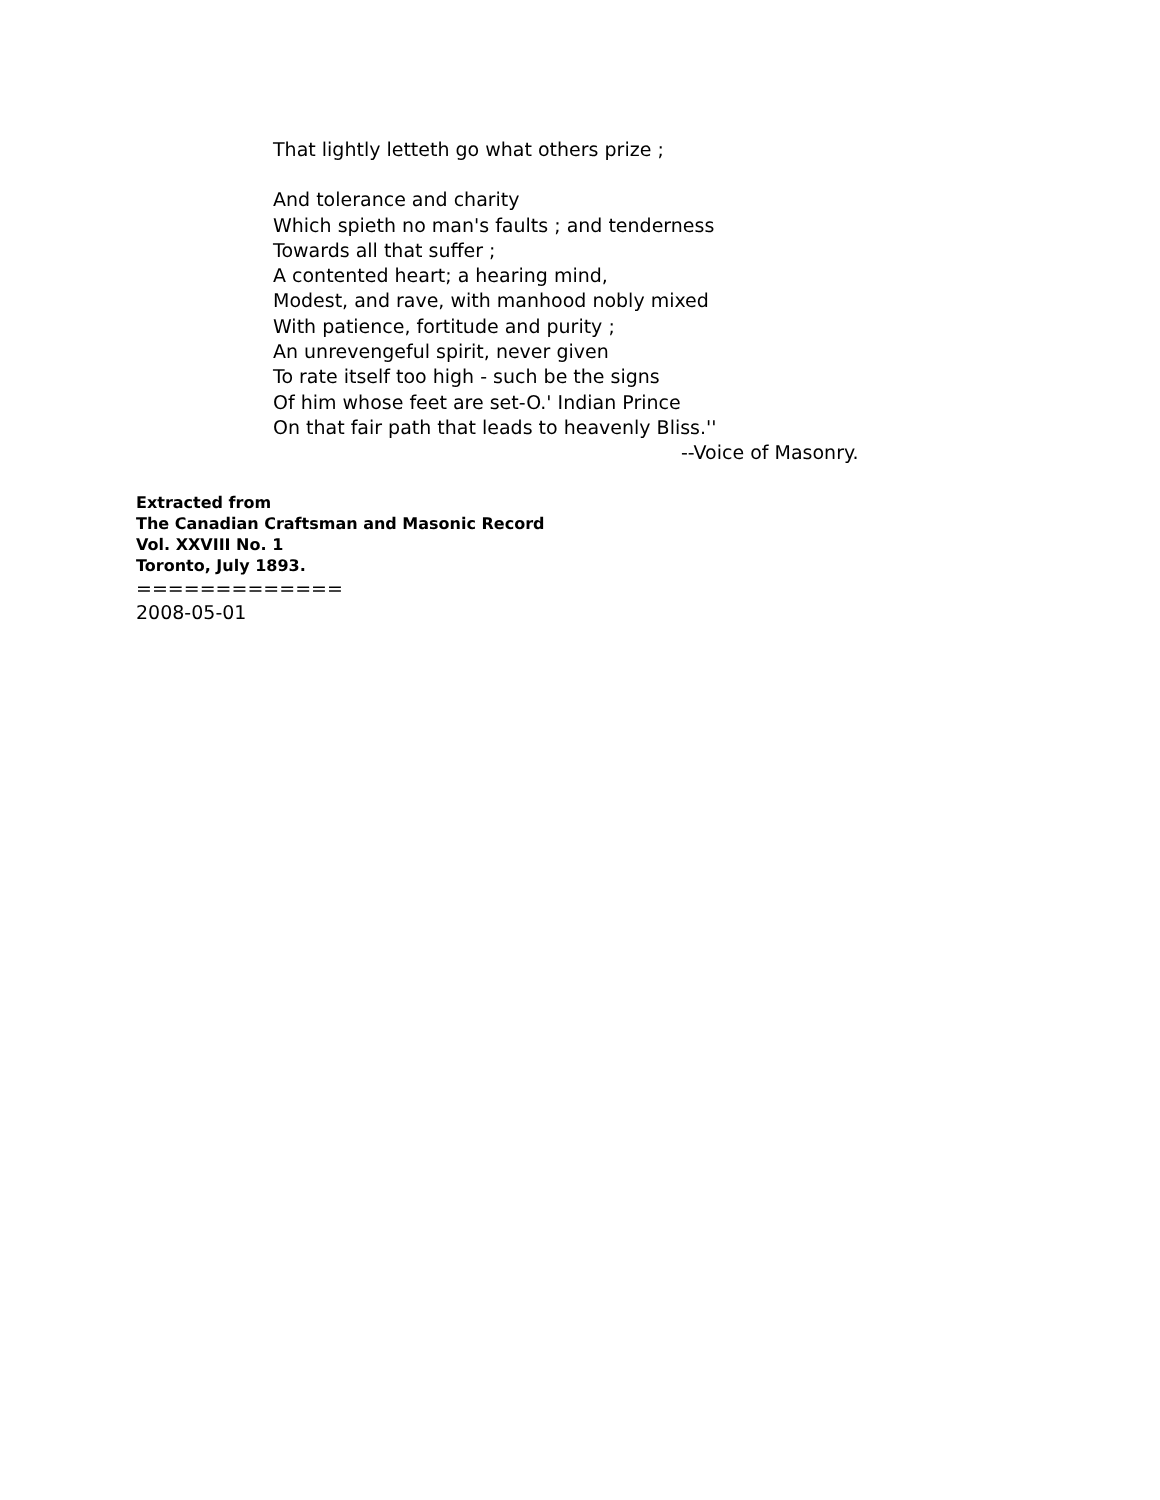That lightly letteth go what others prize ;
And tolerance and charity
Which spieth no man's faults ; and tenderness
Towards all that suffer ;
A contented heart; a hearing mind,
Modest, and rave, with manhood nobly mixed
With patience, fortitude and purity ;
An unrevengeful spirit, never given
To rate itself too high - such be the signs
Of him whose feet are set-O.' Indian Prince
On that fair path that leads to heavenly Bliss.''
--Voice of Masonry.
Extracted from
The Canadian Craftsman and Masonic Record
Vol. XXVIII No. 1
Toronto, July 1893.
=============
2008-05-01